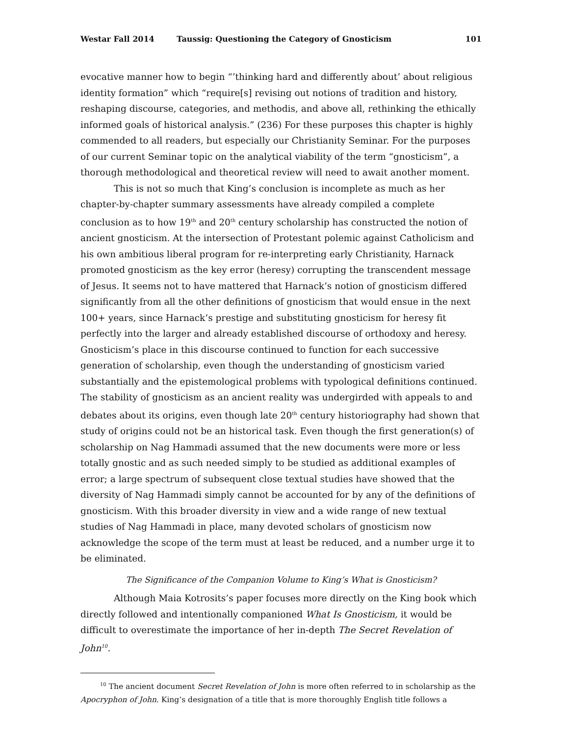Westar Fall 2014 Taussig: Questioning the Category of Gnosticism 101
evocative manner how to begin “’thinking hard and differently about’ about religious identity formation” which “require[s] revising out notions of tradition and history, reshaping discourse, categories, and methodis, and above all, rethinking the ethically informed goals of historical analysis.” (236) For these purposes this chapter is highly commended to all readers, but especially our Christianity Seminar. For the purposes of our current Seminar topic on the analytical viability of the term “gnosticism”, a thorough methodological and theoretical review will need to await another moment.
This is not so much that King’s conclusion is incomplete as much as her chapter-by-chapter summary assessments have already compiled a complete conclusion as to how 19<sup>th</sup> and 20<sup>th</sup> century scholarship has constructed the notion of ancient gnosticism. At the intersection of Protestant polemic against Catholicism and his own ambitious liberal program for re-interpreting early Christianity, Harnack promoted gnosticism as the key error (heresy) corrupting the transcendent message of Jesus. It seems not to have mattered that Harnack’s notion of gnosticism differed significantly from all the other definitions of gnosticism that would ensue in the next 100+ years, since Harnack’s prestige and substituting gnosticism for heresy fit perfectly into the larger and already established discourse of orthodoxy and heresy. Gnosticism’s place in this discourse continued to function for each successive generation of scholarship, even though the understanding of gnosticism varied substantially and the epistemological problems with typological definitions continued. The stability of gnosticism as an ancient reality was undergirded with appeals to and debates about its origins, even though late 20<sup>th</sup> century historiography had shown that study of origins could not be an historical task. Even though the first generation(s) of scholarship on Nag Hammadi assumed that the new documents were more or less totally gnostic and as such needed simply to be studied as additional examples of error; a large spectrum of subsequent close textual studies have showed that the diversity of Nag Hammadi simply cannot be accounted for by any of the definitions of gnosticism. With this broader diversity in view and a wide range of new textual studies of Nag Hammadi in place, many devoted scholars of gnosticism now acknowledge the scope of the term must at least be reduced, and a number urge it to be eliminated.
The Significance of the Companion Volume to King’s What is Gnosticism?
Although Maia Kotrosits’s paper focuses more directly on the King book which directly followed and intentionally companioned What Is Gnosticism, it would be difficult to overestimate the importance of her in-depth The Secret Revelation of John<sup>10</sup>.
<sup>10</sup> The ancient document Secret Revelation of John is more often referred to in scholarship as the Apocryphon of John. King’s designation of a title that is more thoroughly English title follows a